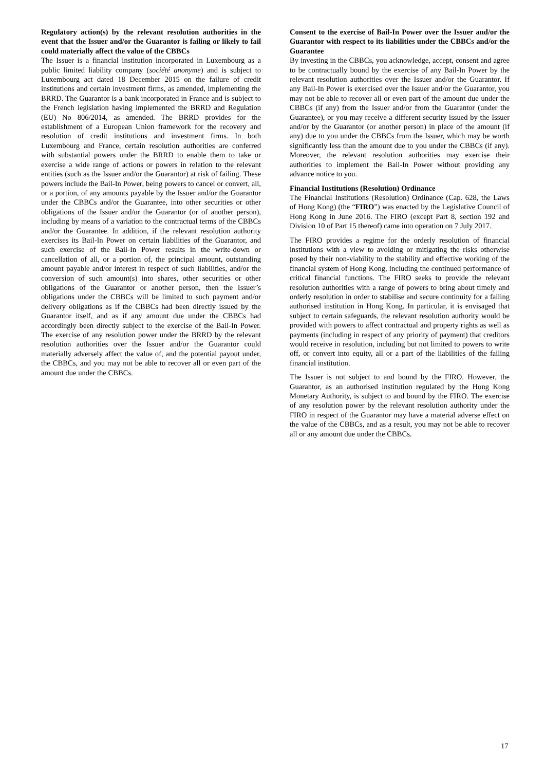Regulatory action(s) by the relevant resolution authorities in the event that the Issuer and/or the Guarantor is failing or likely to fail could materially affect the value of the CBBCs
The Issuer is a financial institution incorporated in Luxembourg as a public limited liability company (société anonyme) and is subject to Luxembourg act dated 18 December 2015 on the failure of credit institutions and certain investment firms, as amended, implementing the BRRD. The Guarantor is a bank incorporated in France and is subject to the French legislation having implemented the BRRD and Regulation (EU) No 806/2014, as amended. The BRRD provides for the establishment of a European Union framework for the recovery and resolution of credit institutions and investment firms. In both Luxembourg and France, certain resolution authorities are conferred with substantial powers under the BRRD to enable them to take or exercise a wide range of actions or powers in relation to the relevant entities (such as the Issuer and/or the Guarantor) at risk of failing. These powers include the Bail-In Power, being powers to cancel or convert, all, or a portion, of any amounts payable by the Issuer and/or the Guarantor under the CBBCs and/or the Guarantee, into other securities or other obligations of the Issuer and/or the Guarantor (or of another person), including by means of a variation to the contractual terms of the CBBCs and/or the Guarantee. In addition, if the relevant resolution authority exercises its Bail-In Power on certain liabilities of the Guarantor, and such exercise of the Bail-In Power results in the write-down or cancellation of all, or a portion of, the principal amount, outstanding amount payable and/or interest in respect of such liabilities, and/or the conversion of such amount(s) into shares, other securities or other obligations of the Guarantor or another person, then the Issuer’s obligations under the CBBCs will be limited to such payment and/or delivery obligations as if the CBBCs had been directly issued by the Guarantor itself, and as if any amount due under the CBBCs had accordingly been directly subject to the exercise of the Bail-In Power. The exercise of any resolution power under the BRRD by the relevant resolution authorities over the Issuer and/or the Guarantor could materially adversely affect the value of, and the potential payout under, the CBBCs, and you may not be able to recover all or even part of the amount due under the CBBCs.
Consent to the exercise of Bail-In Power over the Issuer and/or the Guarantor with respect to its liabilities under the CBBCs and/or the Guarantee
By investing in the CBBCs, you acknowledge, accept, consent and agree to be contractually bound by the exercise of any Bail-In Power by the relevant resolution authorities over the Issuer and/or the Guarantor. If any Bail-In Power is exercised over the Issuer and/or the Guarantor, you may not be able to recover all or even part of the amount due under the CBBCs (if any) from the Issuer and/or from the Guarantor (under the Guarantee), or you may receive a different security issued by the Issuer and/or by the Guarantor (or another person) in place of the amount (if any) due to you under the CBBCs from the Issuer, which may be worth significantly less than the amount due to you under the CBBCs (if any). Moreover, the relevant resolution authorities may exercise their authorities to implement the Bail-In Power without providing any advance notice to you.
Financial Institutions (Resolution) Ordinance
The Financial Institutions (Resolution) Ordinance (Cap. 628, the Laws of Hong Kong) (the “FIRO”) was enacted by the Legislative Council of Hong Kong in June 2016. The FIRO (except Part 8, section 192 and Division 10 of Part 15 thereof) came into operation on 7 July 2017.
The FIRO provides a regime for the orderly resolution of financial institutions with a view to avoiding or mitigating the risks otherwise posed by their non-viability to the stability and effective working of the financial system of Hong Kong, including the continued performance of critical financial functions. The FIRO seeks to provide the relevant resolution authorities with a range of powers to bring about timely and orderly resolution in order to stabilise and secure continuity for a failing authorised institution in Hong Kong. In particular, it is envisaged that subject to certain safeguards, the relevant resolution authority would be provided with powers to affect contractual and property rights as well as payments (including in respect of any priority of payment) that creditors would receive in resolution, including but not limited to powers to write off, or convert into equity, all or a part of the liabilities of the failing financial institution.
The Issuer is not subject to and bound by the FIRO. However, the Guarantor, as an authorised institution regulated by the Hong Kong Monetary Authority, is subject to and bound by the FIRO. The exercise of any resolution power by the relevant resolution authority under the FIRO in respect of the Guarantor may have a material adverse effect on the value of the CBBCs, and as a result, you may not be able to recover all or any amount due under the CBBCs.
17